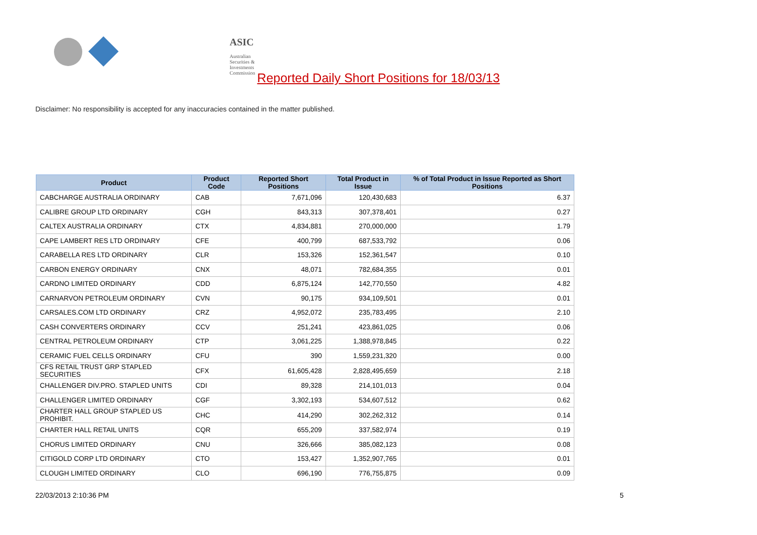ASIC
Australian Securities & Investments Commission
Reported Daily Short Positions for 18/03/13
Disclaimer: No responsibility is accepted for any inaccuracies contained in the matter published.
| Product | Product Code | Reported Short Positions | Total Product in Issue | % of Total Product in Issue Reported as Short Positions |
| --- | --- | --- | --- | --- |
| CABCHARGE AUSTRALIA ORDINARY | CAB | 7,671,096 | 120,430,683 | 6.37 |
| CALIBRE GROUP LTD ORDINARY | CGH | 843,313 | 307,378,401 | 0.27 |
| CALTEX AUSTRALIA ORDINARY | CTX | 4,834,881 | 270,000,000 | 1.79 |
| CAPE LAMBERT RES LTD ORDINARY | CFE | 400,799 | 687,533,792 | 0.06 |
| CARABELLA RES LTD ORDINARY | CLR | 153,326 | 152,361,547 | 0.10 |
| CARBON ENERGY ORDINARY | CNX | 48,071 | 782,684,355 | 0.01 |
| CARDNO LIMITED ORDINARY | CDD | 6,875,124 | 142,770,550 | 4.82 |
| CARNARVON PETROLEUM ORDINARY | CVN | 90,175 | 934,109,501 | 0.01 |
| CARSALES.COM LTD ORDINARY | CRZ | 4,952,072 | 235,783,495 | 2.10 |
| CASH CONVERTERS ORDINARY | CCV | 251,241 | 423,861,025 | 0.06 |
| CENTRAL PETROLEUM ORDINARY | CTP | 3,061,225 | 1,388,978,845 | 0.22 |
| CERAMIC FUEL CELLS ORDINARY | CFU | 390 | 1,559,231,320 | 0.00 |
| CFS RETAIL TRUST GRP STAPLED SECURITIES | CFX | 61,605,428 | 2,828,495,659 | 2.18 |
| CHALLENGER DIV.PRO. STAPLED UNITS | CDI | 89,328 | 214,101,013 | 0.04 |
| CHALLENGER LIMITED ORDINARY | CGF | 3,302,193 | 534,607,512 | 0.62 |
| CHARTER HALL GROUP STAPLED US PROHIBIT. | CHC | 414,290 | 302,262,312 | 0.14 |
| CHARTER HALL RETAIL UNITS | CQR | 655,209 | 337,582,974 | 0.19 |
| CHORUS LIMITED ORDINARY | CNU | 326,666 | 385,082,123 | 0.08 |
| CITIGOLD CORP LTD ORDINARY | CTO | 153,427 | 1,352,907,765 | 0.01 |
| CLOUGH LIMITED ORDINARY | CLO | 696,190 | 776,755,875 | 0.09 |
22/03/2013 2:10:36 PM 5